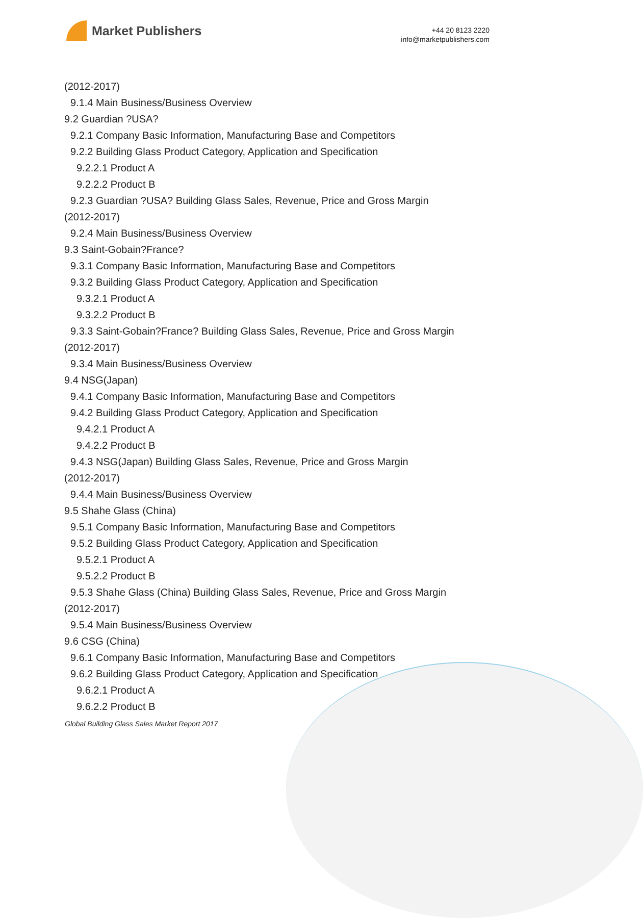Market Publishers
+44 20 8123 2220
info@marketpublishers.com
(2012-2017)
9.1.4 Main Business/Business Overview
9.2 Guardian ?USA?
9.2.1 Company Basic Information, Manufacturing Base and Competitors
9.2.2 Building Glass Product Category, Application and Specification
9.2.2.1 Product A
9.2.2.2 Product B
9.2.3 Guardian ?USA? Building Glass Sales, Revenue, Price and Gross Margin
(2012-2017)
9.2.4 Main Business/Business Overview
9.3 Saint-Gobain?France?
9.3.1 Company Basic Information, Manufacturing Base and Competitors
9.3.2 Building Glass Product Category, Application and Specification
9.3.2.1 Product A
9.3.2.2 Product B
9.3.3 Saint-Gobain?France? Building Glass Sales, Revenue, Price and Gross Margin
(2012-2017)
9.3.4 Main Business/Business Overview
9.4 NSG(Japan)
9.4.1 Company Basic Information, Manufacturing Base and Competitors
9.4.2 Building Glass Product Category, Application and Specification
9.4.2.1 Product A
9.4.2.2 Product B
9.4.3 NSG(Japan) Building Glass Sales, Revenue, Price and Gross Margin
(2012-2017)
9.4.4 Main Business/Business Overview
9.5 Shahe Glass (China)
9.5.1 Company Basic Information, Manufacturing Base and Competitors
9.5.2 Building Glass Product Category, Application and Specification
9.5.2.1 Product A
9.5.2.2 Product B
9.5.3 Shahe Glass (China) Building Glass Sales, Revenue, Price and Gross Margin
(2012-2017)
9.5.4 Main Business/Business Overview
9.6 CSG (China)
9.6.1 Company Basic Information, Manufacturing Base and Competitors
9.6.2 Building Glass Product Category, Application and Specification
9.6.2.1 Product A
9.6.2.2 Product B
Global Building Glass Sales Market Report 2017